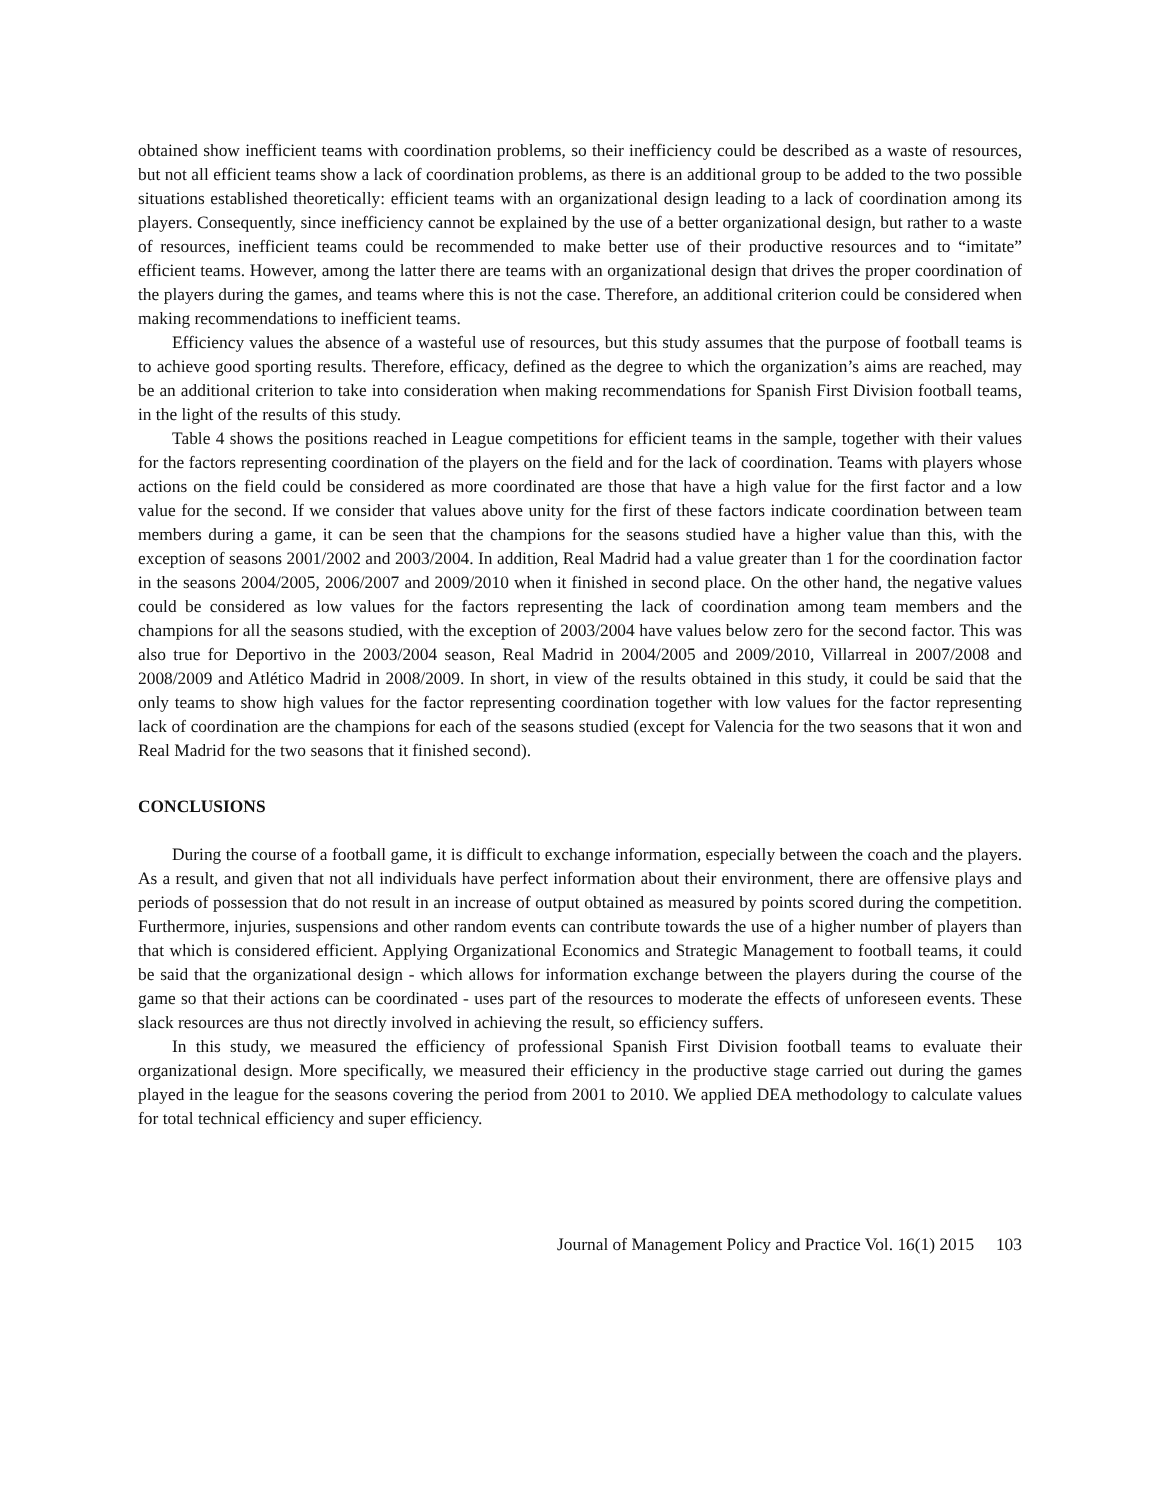obtained show inefficient teams with coordination problems, so their inefficiency could be described as a waste of resources, but not all efficient teams show a lack of coordination problems, as there is an additional group to be added to the two possible situations established theoretically: efficient teams with an organizational design leading to a lack of coordination among its players. Consequently, since inefficiency cannot be explained by the use of a better organizational design, but rather to a waste of resources, inefficient teams could be recommended to make better use of their productive resources and to “imitate” efficient teams. However, among the latter there are teams with an organizational design that drives the proper coordination of the players during the games, and teams where this is not the case. Therefore, an additional criterion could be considered when making recommendations to inefficient teams.
Efficiency values the absence of a wasteful use of resources, but this study assumes that the purpose of football teams is to achieve good sporting results. Therefore, efficacy, defined as the degree to which the organization’s aims are reached, may be an additional criterion to take into consideration when making recommendations for Spanish First Division football teams, in the light of the results of this study.
Table 4 shows the positions reached in League competitions for efficient teams in the sample, together with their values for the factors representing coordination of the players on the field and for the lack of coordination. Teams with players whose actions on the field could be considered as more coordinated are those that have a high value for the first factor and a low value for the second. If we consider that values above unity for the first of these factors indicate coordination between team members during a game, it can be seen that the champions for the seasons studied have a higher value than this, with the exception of seasons 2001/2002 and 2003/2004. In addition, Real Madrid had a value greater than 1 for the coordination factor in the seasons 2004/2005, 2006/2007 and 2009/2010 when it finished in second place. On the other hand, the negative values could be considered as low values for the factors representing the lack of coordination among team members and the champions for all the seasons studied, with the exception of 2003/2004 have values below zero for the second factor. This was also true for Deportivo in the 2003/2004 season, Real Madrid in 2004/2005 and 2009/2010, Villarreal in 2007/2008 and 2008/2009 and Atlético Madrid in 2008/2009. In short, in view of the results obtained in this study, it could be said that the only teams to show high values for the factor representing coordination together with low values for the factor representing lack of coordination are the champions for each of the seasons studied (except for Valencia for the two seasons that it won and Real Madrid for the two seasons that it finished second).
CONCLUSIONS
During the course of a football game, it is difficult to exchange information, especially between the coach and the players. As a result, and given that not all individuals have perfect information about their environment, there are offensive plays and periods of possession that do not result in an increase of output obtained as measured by points scored during the competition. Furthermore, injuries, suspensions and other random events can contribute towards the use of a higher number of players than that which is considered efficient. Applying Organizational Economics and Strategic Management to football teams, it could be said that the organizational design - which allows for information exchange between the players during the course of the game so that their actions can be coordinated - uses part of the resources to moderate the effects of unforeseen events. These slack resources are thus not directly involved in achieving the result, so efficiency suffers.
In this study, we measured the efficiency of professional Spanish First Division football teams to evaluate their organizational design. More specifically, we measured their efficiency in the productive stage carried out during the games played in the league for the seasons covering the period from 2001 to 2010. We applied DEA methodology to calculate values for total technical efficiency and super efficiency.
Journal of Management Policy and Practice Vol. 16(1) 2015 103